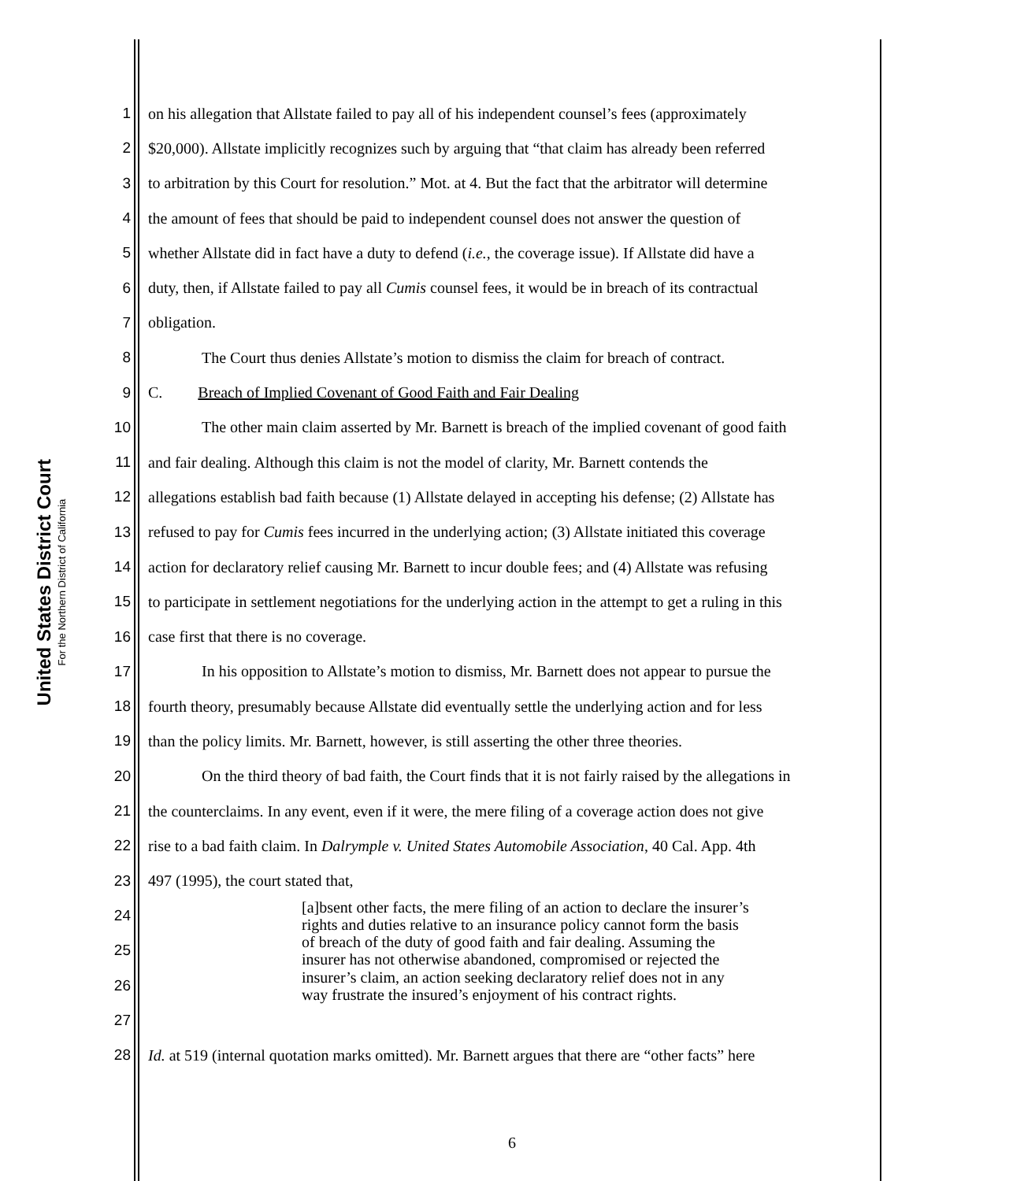United States District Court
For the Northern District of California
1 on his allegation that Allstate failed to pay all of his independent counsel’s fees (approximately
2 $20,000). Allstate implicitly recognizes such by arguing that “that claim has already been referred
3 to arbitration by this Court for resolution.” Mot. at 4. But the fact that the arbitrator will determine
4 the amount of fees that should be paid to independent counsel does not answer the question of
5 whether Allstate did in fact have a duty to defend (i.e., the coverage issue). If Allstate did have a
6 duty, then, if Allstate failed to pay all Cumis counsel fees, it would be in breach of its contractual
7 obligation.
8 The Court thus denies Allstate’s motion to dismiss the claim for breach of contract.
9 C. Breach of Implied Covenant of Good Faith and Fair Dealing
10 The other main claim asserted by Mr. Barnett is breach of the implied covenant of good faith
11 and fair dealing. Although this claim is not the model of clarity, Mr. Barnett contends the
12 allegations establish bad faith because (1) Allstate delayed in accepting his defense; (2) Allstate has
13 refused to pay for Cumis fees incurred in the underlying action; (3) Allstate initiated this coverage
14 action for declaratory relief causing Mr. Barnett to incur double fees; and (4) Allstate was refusing
15 to participate in settlement negotiations for the underlying action in the attempt to get a ruling in this
16 case first that there is no coverage.
17 In his opposition to Allstate’s motion to dismiss, Mr. Barnett does not appear to pursue the
18 fourth theory, presumably because Allstate did eventually settle the underlying action and for less
19 than the policy limits. Mr. Barnett, however, is still asserting the other three theories.
20 On the third theory of bad faith, the Court finds that it is not fairly raised by the allegations in
21 the counterclaims. In any event, even if it were, the mere filing of a coverage action does not give
22 rise to a bad faith claim. In Dalrymple v. United States Automobile Association, 40 Cal. App. 4th
23 497 (1995), the court stated that,
24 [a]bsent other facts, the mere filing of an action to declare the insurer’s
rights and duties relative to an insurance policy cannot form the basis
25 of breach of the duty of good faith and fair dealing. Assuming the
insurer has not otherwise abandoned, compromised or rejected the
26 insurer’s claim, an action seeking declaratory relief does not in any
way frustrate the insured’s enjoyment of his contract rights.
27
28 Id. at 519 (internal quotation marks omitted). Mr. Barnett argues that there are “other facts” here
6